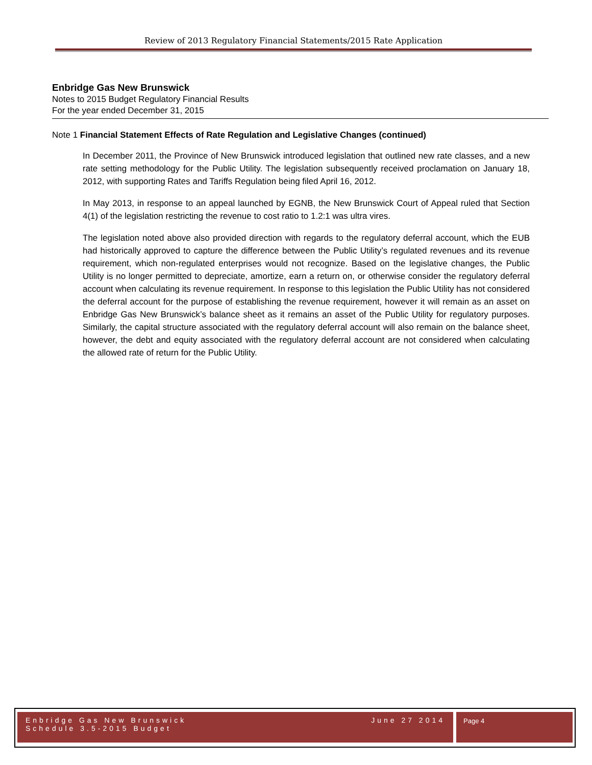Review of 2013 Regulatory Financial Statements/2015 Rate Application
Enbridge Gas New Brunswick
Notes to 2015 Budget Regulatory Financial Results
For the year ended December 31, 2015
Note 1 Financial Statement Effects of Rate Regulation and Legislative Changes (continued)
In December 2011, the Province of New Brunswick introduced legislation that outlined new rate classes, and a new rate setting methodology for the Public Utility. The legislation subsequently received proclamation on January 18, 2012, with supporting Rates and Tariffs Regulation being filed April 16, 2012.
In May 2013, in response to an appeal launched by EGNB, the New Brunswick Court of Appeal ruled that Section 4(1) of the legislation restricting the revenue to cost ratio to 1.2:1 was ultra vires.
The legislation noted above also provided direction with regards to the regulatory deferral account, which the EUB had historically approved to capture the difference between the Public Utility’s regulated revenues and its revenue requirement, which non-regulated enterprises would not recognize. Based on the legislative changes, the Public Utility is no longer permitted to depreciate, amortize, earn a return on, or otherwise consider the regulatory deferral account when calculating its revenue requirement. In response to this legislation the Public Utility has not considered the deferral account for the purpose of establishing the revenue requirement, however it will remain as an asset on Enbridge Gas New Brunswick’s balance sheet as it remains an asset of the Public Utility for regulatory purposes. Similarly, the capital structure associated with the regulatory deferral account will also remain on the balance sheet, however, the debt and equity associated with the regulatory deferral account are not considered when calculating the allowed rate of return for the Public Utility.
Enbridge Gas New Brunswick
Schedule 3.5-2015 Budget
June 27 2014
Page 4